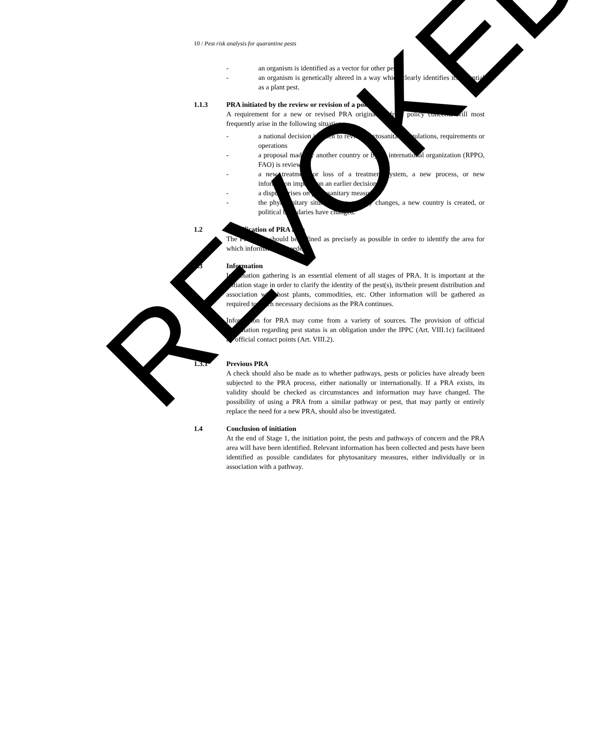10 / Pest risk analysis for quarantine pests
- an organism is identified as a vector for other pests
- an organism is genetically altered in a way which clearly identifies its potential as a plant pest.
1.1.3 PRA initiated by the review or revision of a policy
A requirement for a new or revised PRA originating from policy concerns will most frequently arise in the following situations:
- a national decision is taken to review phytosanitary regulations, requirements or operations
- a proposal made by another country or by an international organization (RPPO, FAO) is reviewed
- a new treatment or loss of a treatment system, a new process, or new information impacts on an earlier decision
- a dispute arises on phytosanitary measures
- the phytosanitary situation in a country changes, a new country is created, or political boundaries have changed.
1.2 Identification of PRA area
The PRA area should be defined as precisely as possible in order to identify the area for which information is needed.
1.3 Information
Information gathering is an essential element of all stages of PRA. It is important at the initiation stage in order to clarify the identity of the pest(s), its/their present distribution and association with host plants, commodities, etc. Other information will be gathered as required to reach necessary decisions as the PRA continues.
Information for PRA may come from a variety of sources. The provision of official information regarding pest status is an obligation under the IPPC (Art. VIII.1c) facilitated by official contact points (Art. VIII.2).
1.3.1 Previous PRA
A check should also be made as to whether pathways, pests or policies have already been subjected to the PRA process, either nationally or internationally. If a PRA exists, its validity should be checked as circumstances and information may have changed. The possibility of using a PRA from a similar pathway or pest, that may partly or entirely replace the need for a new PRA, should also be investigated.
1.4 Conclusion of initiation
At the end of Stage 1, the initiation point, the pests and pathways of concern and the PRA area will have been identified. Relevant information has been collected and pests have been identified as possible candidates for phytosanitary measures, either individually or in association with a pathway.
REVOKED